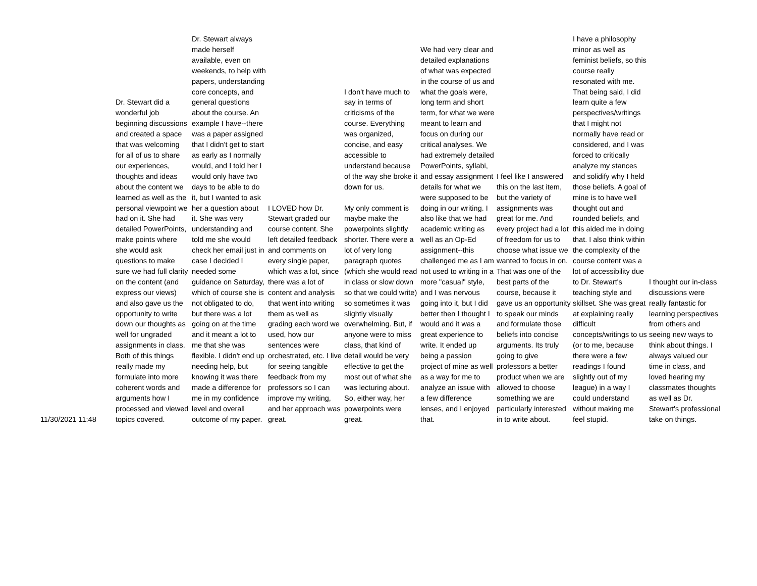| 11/30/2021 11:48 | Dr. Stewart did a wonderful job beginning discussions and created a space that was welcoming for all of us to share our experiences, thoughts and ideas about the content we learned as well as the personal viewpoint we had on it. She had detailed PowerPoints, make points where she would ask questions to make sure we had full clarity on the content (and express our views) and also gave us the opportunity to write down our thoughts as well for ungraded assignments in class. Both of this things really made my formulate into more coherent words and arguments how I processed and viewed topics covered. | Dr. Stewart always made herself available, even on weekends, to help with papers, understanding core concepts, and general questions about the course. An example I have--there was a paper assigned that I didn't get to start as early as I normally would, and I told her I would only have two days to be able to do it, but I wanted to ask her a question about it. She was very understanding and told me she would check her email just in case I decided I needed some guidance on Saturday, which of course she is not obligated to do, but there was a lot going on at the time and it meant a lot to me that she was flexible. I didn't end up needing help, but knowing it was there made a difference for me in my confidence level and overall outcome of my paper. | I LOVED how Dr. Stewart graded our course content. She left detailed feedback and comments on every single paper, which was a lot, since there was a lot of content and analysis that went into writing them as well as grading each word we used, how our sentences were orchestrated, etc. I live for seeing tangible feedback from my professors so I can improve my writing, and her approach was great. | I don't have much to say in terms of criticisms of the course. Everything was organized, concise, and easy accessible to understand because of the way she broke it down for us. My only comment is maybe make the powerpoints slightly shorter. There were a lot of very long paragraph quotes (which she would read in class or slow down so that we could write) so sometimes it was slightly visually overwhelming. But, if anyone were to miss class, that kind of detail would be very effective to get the most out of what she was lecturing about. So, either way, her powerpoints were great. | We had very clear and detailed explanations of what was expected in the course of us and what the goals were, long term and short term, for what we were meant to learn and focus on during our critical analyses. We had extremely detailed PowerPoints, syllabi, and essay assignment details for what we were supposed to be doing in our writing. I also like that we had academic writing as well as an Op-Ed assignment--this challenged me as I am not used to writing in a more "casual" style, and I was nervous going into it, but I did better then I thought I would and it was a great experience to write. It ended up being a passion project of mine as well as a way for me to analyze an issue with a few difference lenses, and I enjoyed that. | I feel like I answered this on the last item, but the variety of assignments was great for me. And every project had a lot of freedom for us to choose what issue we wanted to focus in on. That was one of the best parts of the course, because it gave us an opportunity to speak our minds and formulate those beliefs into concise arguments. Its truly going to give professors a better product when we are allowed to choose something we are particularly interested in to write about. | I have a philosophy minor as well as feminist beliefs, so this course really resonated with me. That being said, I did learn quite a few perspectives/writings that I might not normally have read or considered, and I was forced to critically analyze my stances and solidify why I held those beliefs. A goal of mine is to have well thought out and rounded beliefs, and this aided me in doing that. I also think within the complexity of the course content was a lot of accessibility due to Dr. Stewart's teaching style and skillset. She was great at explaining really difficult concepts/writings to us (or to me, because there were a few readings I found slightly out of my league) in a way I could understand without making me feel stupid. | I thought our in-class discussions were really fantastic for learning perspectives from others and seeing new ways to think about things. I always valued our time in class, and loved hearing my classmates thoughts as well as Dr. Stewart's professional take on things. |